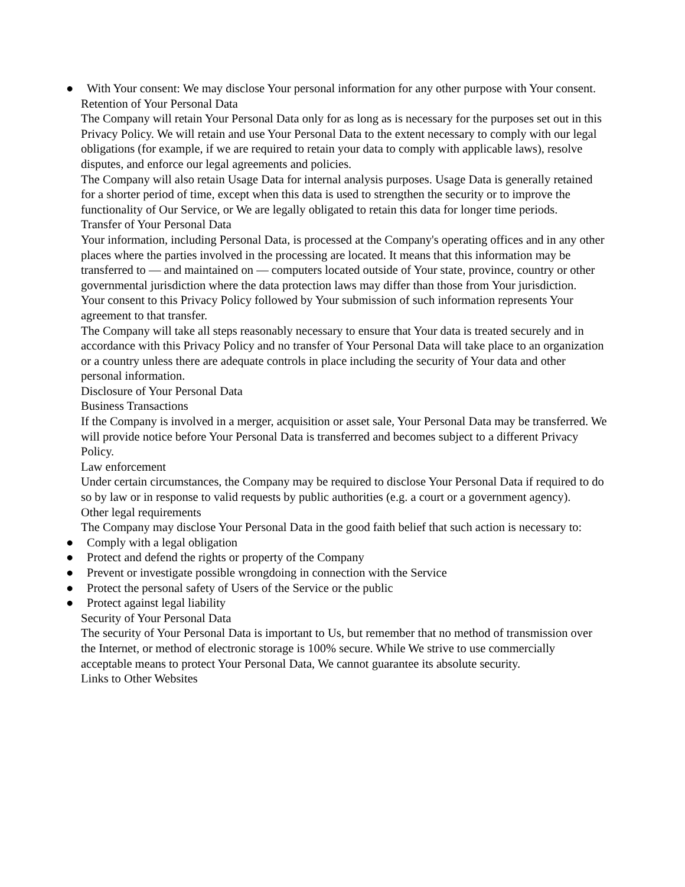● With Your consent: We may disclose Your personal information for any other purpose with Your consent.
Retention of Your Personal Data
The Company will retain Your Personal Data only for as long as is necessary for the purposes set out in this Privacy Policy. We will retain and use Your Personal Data to the extent necessary to comply with our legal obligations (for example, if we are required to retain your data to comply with applicable laws), resolve disputes, and enforce our legal agreements and policies.
The Company will also retain Usage Data for internal analysis purposes. Usage Data is generally retained for a shorter period of time, except when this data is used to strengthen the security or to improve the functionality of Our Service, or We are legally obligated to retain this data for longer time periods.
Transfer of Your Personal Data
Your information, including Personal Data, is processed at the Company's operating offices and in any other places where the parties involved in the processing are located. It means that this information may be transferred to — and maintained on — computers located outside of Your state, province, country or other governmental jurisdiction where the data protection laws may differ than those from Your jurisdiction.
Your consent to this Privacy Policy followed by Your submission of such information represents Your agreement to that transfer.
The Company will take all steps reasonably necessary to ensure that Your data is treated securely and in accordance with this Privacy Policy and no transfer of Your Personal Data will take place to an organization or a country unless there are adequate controls in place including the security of Your data and other personal information.
Disclosure of Your Personal Data
Business Transactions
If the Company is involved in a merger, acquisition or asset sale, Your Personal Data may be transferred. We will provide notice before Your Personal Data is transferred and becomes subject to a different Privacy Policy.
Law enforcement
Under certain circumstances, the Company may be required to disclose Your Personal Data if required to do so by law or in response to valid requests by public authorities (e.g. a court or a government agency).
Other legal requirements
The Company may disclose Your Personal Data in the good faith belief that such action is necessary to:
● Comply with a legal obligation
● Protect and defend the rights or property of the Company
● Prevent or investigate possible wrongdoing in connection with the Service
● Protect the personal safety of Users of the Service or the public
● Protect against legal liability
Security of Your Personal Data
The security of Your Personal Data is important to Us, but remember that no method of transmission over the Internet, or method of electronic storage is 100% secure. While We strive to use commercially acceptable means to protect Your Personal Data, We cannot guarantee its absolute security.
Links to Other Websites